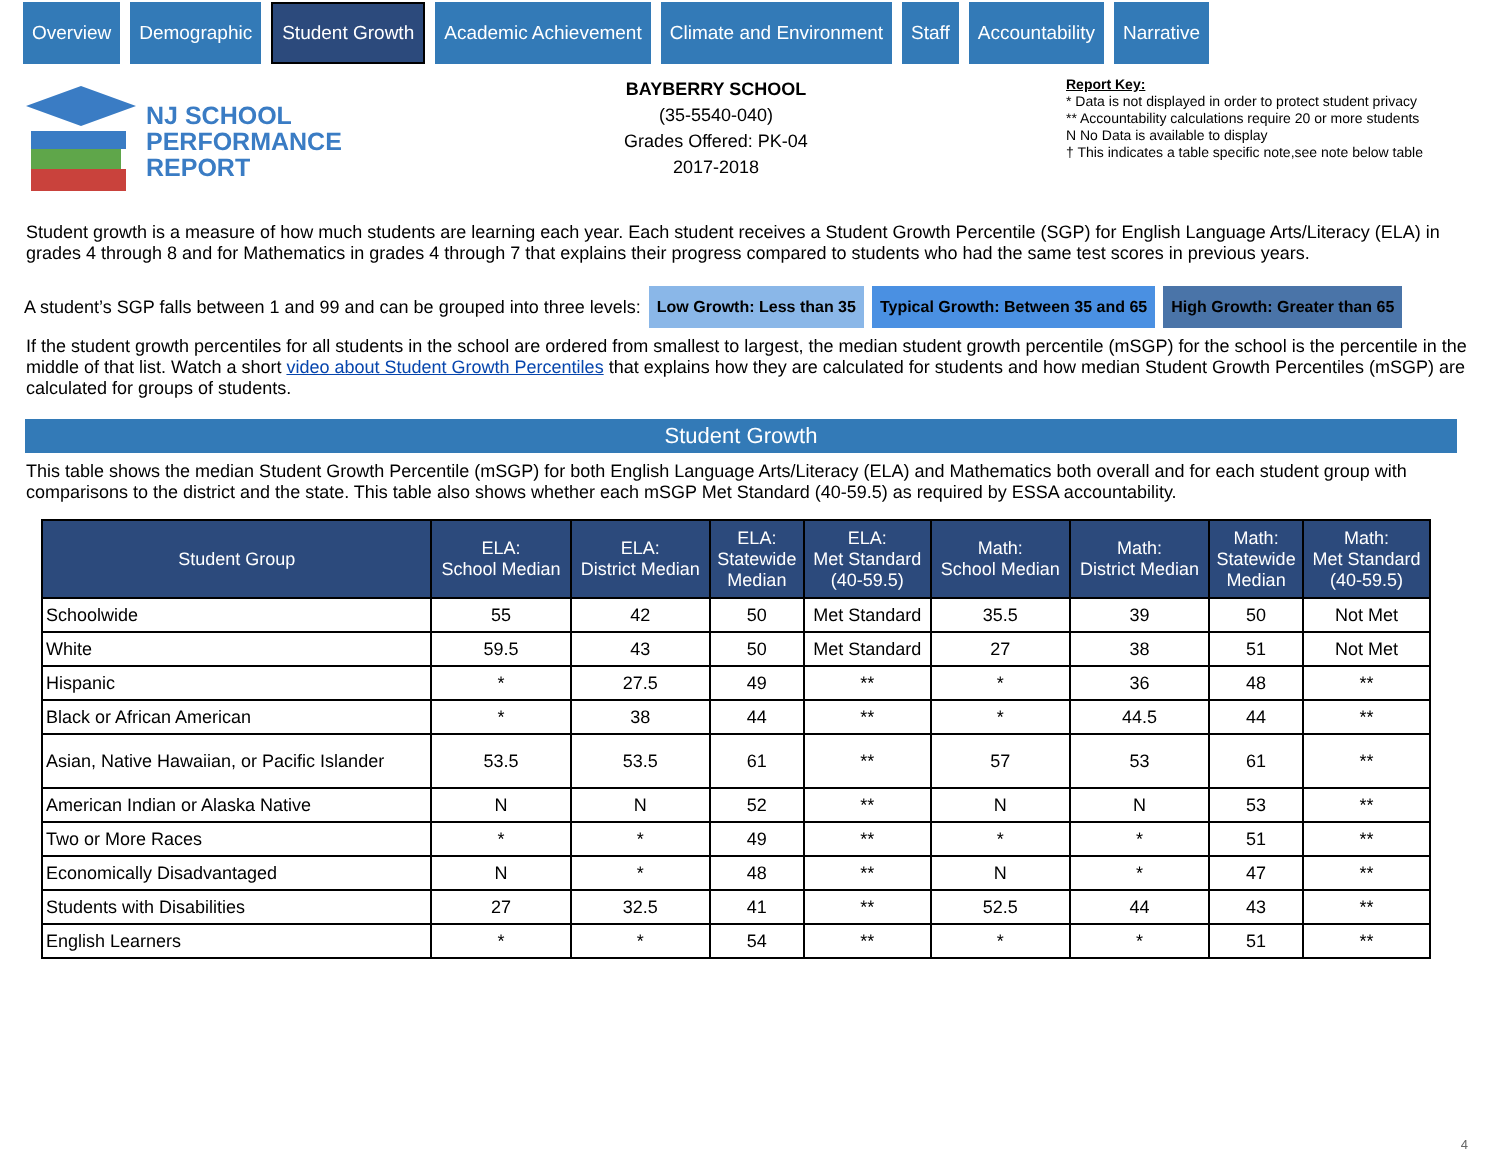Overview Demographic
Student Growth
Academic Achievement Climate and Environment Staff Accountability Narrative
NJ SCHOOL
PERFORMANCE
REPORT
BAYBERRY SCHOOL
(35-5540-040)
Grades Offered: PK-04
2017-2018
Report Key:
* Data is not displayed in order to protect student privacy
** Accountability calculations require 20 or more students
N No Data is available to display
† This indicates a table specific note,see note below table
Student growth is a measure of how much students are learning each year. Each student receives a Student Growth Percentile (SGP) for English Language Arts/Literacy (ELA) in grades 4 through 8 and for Mathematics in grades 4 through 7 that explains their progress compared to students who had the same test scores in previous years.
A student’s SGP falls between 1 and 99 and can be grouped into three levels: Low Growth: Less than 35 Typical Growth: Between 35 and 65 High Growth: Greater than 65
If the student growth percentiles for all students in the school are ordered from smallest to largest, the median student growth percentile (mSGP) for the school is the percentile in the middle of that list. Watch a short video about Student Growth Percentiles that explains how they are calculated for students and how median Student Growth Percentiles (mSGP) are calculated for groups of students.
Student Growth
This table shows the median Student Growth Percentile (mSGP) for both English Language Arts/Literacy (ELA) and Mathematics both overall and for each student group with comparisons to the district and the state. This table also shows whether each mSGP Met Standard (40-59.5) as required by ESSA accountability.
| Student Group | ELA: School Median | ELA: District Median | ELA: Statewide Median | ELA: Met Standard (40-59.5) | Math: School Median | Math: District Median | Math: Statewide Median | Math: Met Standard (40-59.5) |
| --- | --- | --- | --- | --- | --- | --- | --- | --- |
| Schoolwide | 55 | 42 | 50 | Met Standard | 35.5 | 39 | 50 | Not Met |
| White | 59.5 | 43 | 50 | Met Standard | 27 | 38 | 51 | Not Met |
| Hispanic | * | 27.5 | 49 | ** | * | 36 | 48 | ** |
| Black or African American | * | 38 | 44 | ** | * | 44.5 | 44 | ** |
| Asian, Native Hawaiian, or Pacific Islander | 53.5 | 53.5 | 61 | ** | 57 | 53 | 61 | ** |
| American Indian or Alaska Native | N | N | 52 | ** | N | N | 53 | ** |
| Two or More Races | * | * | 49 | ** | * | * | 51 | ** |
| Economically Disadvantaged | N | * | 48 | ** | N | * | 47 | ** |
| Students with Disabilities | 27 | 32.5 | 41 | ** | 52.5 | 44 | 43 | ** |
| English Learners | * | * | 54 | ** | * | * | 51 | ** |
4